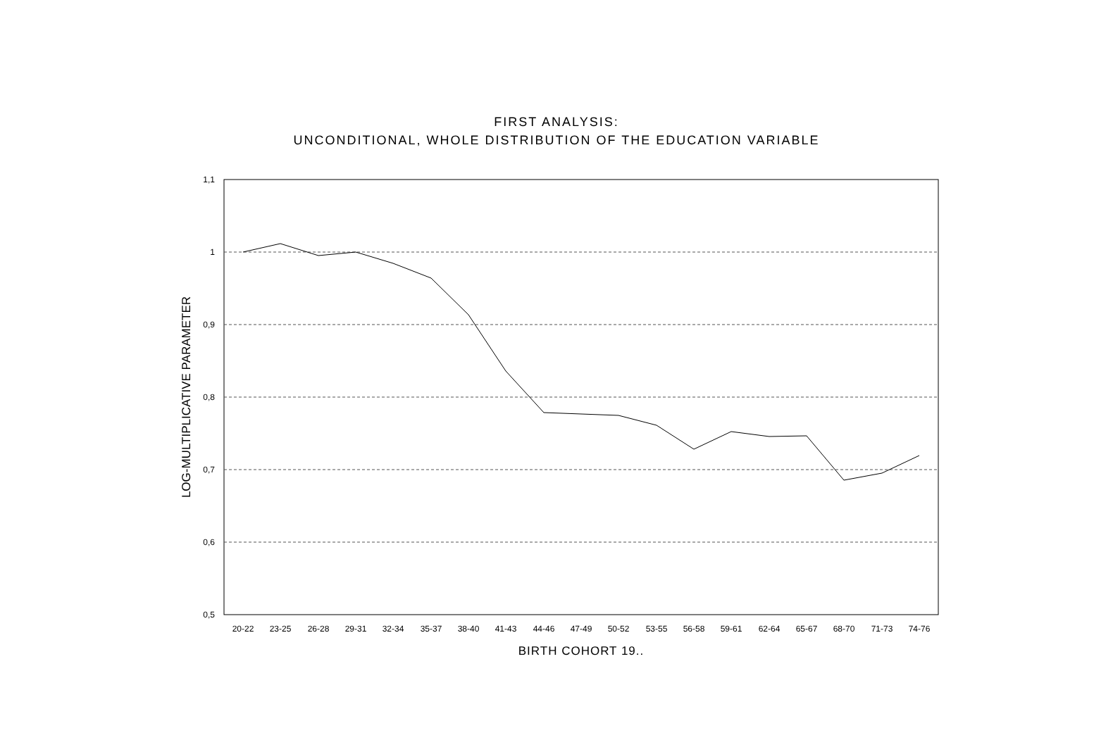FIRST ANALYSIS:
UNCONDITIONAL, WHOLE DISTRIBUTION OF THE EDUCATION VARIABLE
1,1
1
0,9
0,8
0,7
0,6
0,5
LOG-MULTIPLICATIVE PARAMETER
20-22
23-25
26-28
29-31
32-34
35-37
38-40
41-43
44-46
47-49
50-52
53-55
56-58
59-61
62-64
65-67
68-70
71-73
74-76
BIRTH COHORT 19..